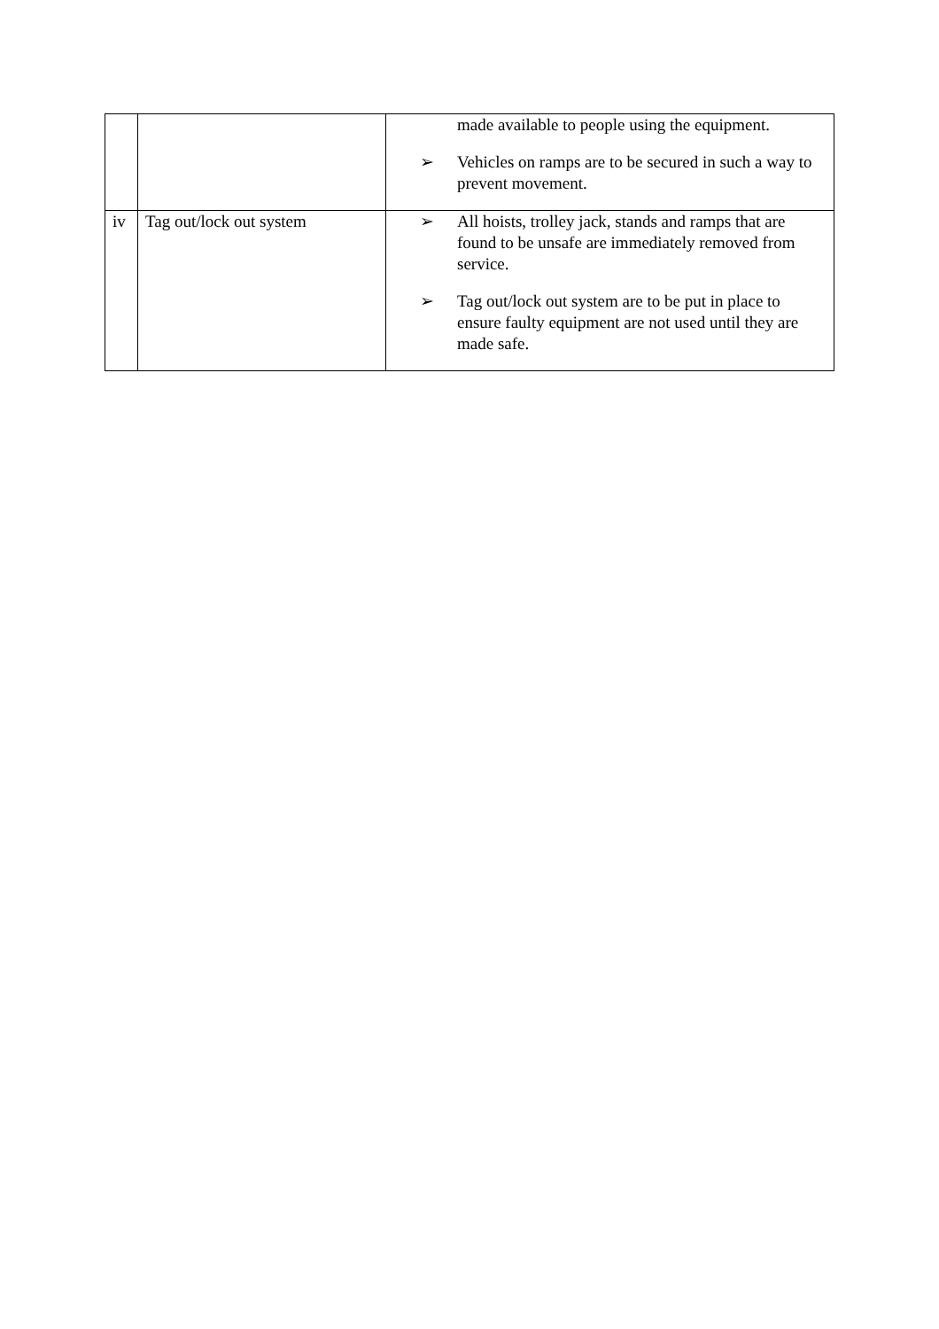| | | made available to people using the equipment. ➢ Vehicles on ramps are to be secured in such a way to prevent movement. |
| iv | Tag out/lock out system | ➢ All hoists, trolley jack, stands and ramps that are found to be unsafe are immediately removed from service. ➢ Tag out/lock out system are to be put in place to ensure faulty equipment are not used until they are made safe. |